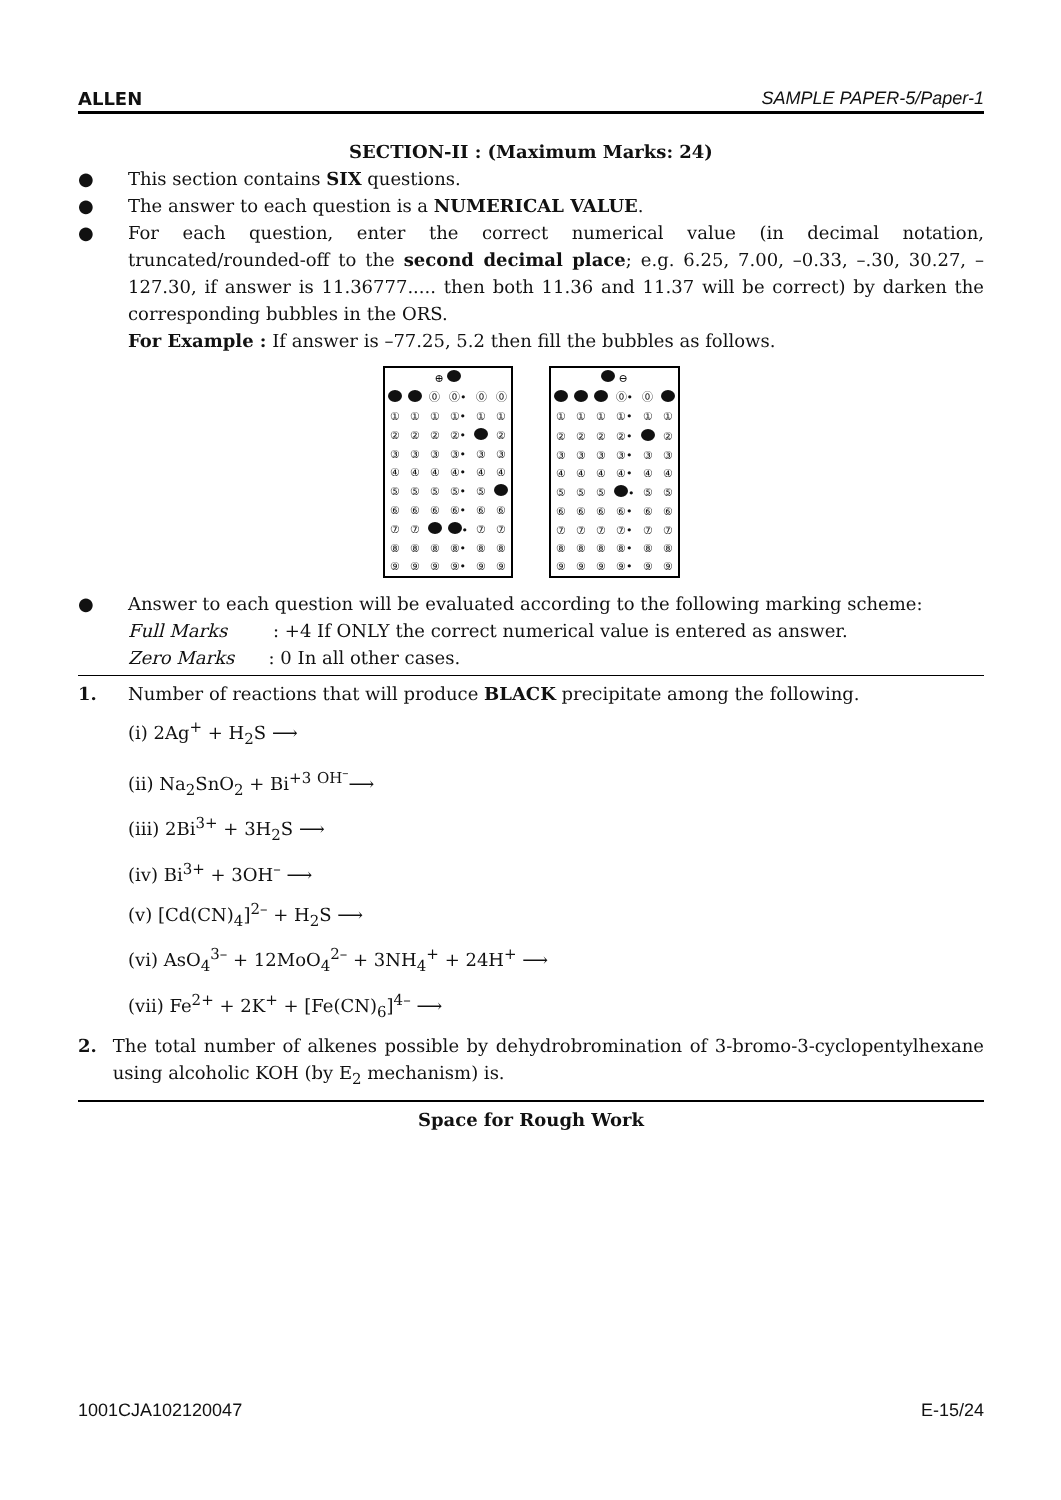ALLEN SAMPLE PAPER-5/Paper-1
SECTION-II : (Maximum Marks: 24)
● This section contains SIX questions.
● The answer to each question is a NUMERICAL VALUE.
● For each question, enter the correct numerical value (in decimal notation, truncated/rounded-off to the second decimal place; e.g. 6.25, 7.00, –0.33, –.30, 30.27, –127.30, if answer is 11.36777..... then both 11.36 and 11.37 will be correct) by darken the corresponding bubbles in the ORS.
For Example : If answer is –77.25, 5.2 then fill the bubbles as follows.
| ⊕ | | | | | |
| | | ⓪ | ⓪• | ⓪ | ⓪ |
| ① | ① | ① | ①• | ① | ① |
| ② | ② | ② | ②• | | ② |
| ③ | ③ | ③ | ③• | ③ | ③ |
| ④ | ④ | ④ | ④• | ④ | ④ |
| ⑤ | ⑤ | ⑤ | ⑤• | ⑤ | |
| ⑥ | ⑥ | ⑥ | ⑥• | ⑥ | ⑥ |
| ⑦ | ⑦ | | • | ⑦ | ⑦ |
| ⑧ | ⑧ | ⑧ | ⑧• | ⑧ | ⑧ |
| ⑨ | ⑨ | ⑨ | ⑨• | ⑨ | ⑨ |
| ⊖ | | | | | |
| | | | ⓪• | ⓪ | |
| ① | ① | ① | ①• | ① | ① |
| ② | ② | ② | ②• | | ② |
| ③ | ③ | ③ | ③• | ③ | ③ |
| ④ | ④ | ④ | ④• | ④ | ④ |
| ⑤ | ⑤ | ⑤ | • | ⑤ | ⑤ |
| ⑥ | ⑥ | ⑥ | ⑥• | ⑥ | ⑥ |
| ⑦ | ⑦ | ⑦ | ⑦• | ⑦ | ⑦ |
| ⑧ | ⑧ | ⑧ | ⑧• | ⑧ | ⑧ |
| ⑨ | ⑨ | ⑨ | ⑨• | ⑨ | ⑨ |
● Answer to each question will be evaluated according to the following marking scheme:
Full Marks : +4 If ONLY the correct numerical value is entered as answer.
Zero Marks : 0 In all other cases.
1. Number of reactions that will produce BLACK precipitate among the following.
(i) 2Ag<sup>+</sup> + H<sub>2</sub>S ⟶
(ii) Na<sub>2</sub>SnO<sub>2</sub> + Bi<sup>+3</sup> <sup>OH<sup>–</sup></sup>⟶
(iii) 2Bi<sup>3+</sup> + 3H<sub>2</sub>S ⟶
(iv) Bi<sup>3+</sup> + 3OH<sup>–</sup> ⟶
(v) [Cd(CN)<sub>4</sub>]<sup>2–</sup> + H<sub>2</sub>S ⟶
(vi) AsO<sub>4</sub><sup>3–</sup> + 12MoO<sub>4</sub><sup>2–</sup> + 3NH<sub>4</sub><sup>+</sup> + 24H<sup>+</sup> ⟶
(vii) Fe<sup>2+</sup> + 2K<sup>+</sup> + [Fe(CN)<sub>6</sub>]<sup>4–</sup> ⟶
2. The total number of alkenes possible by dehydrobromination of 3-bromo-3-cyclopentylhexane using alcoholic KOH (by E<sub>2</sub> mechanism) is.
Space for Rough Work
1001CJA102120047 E-15/24